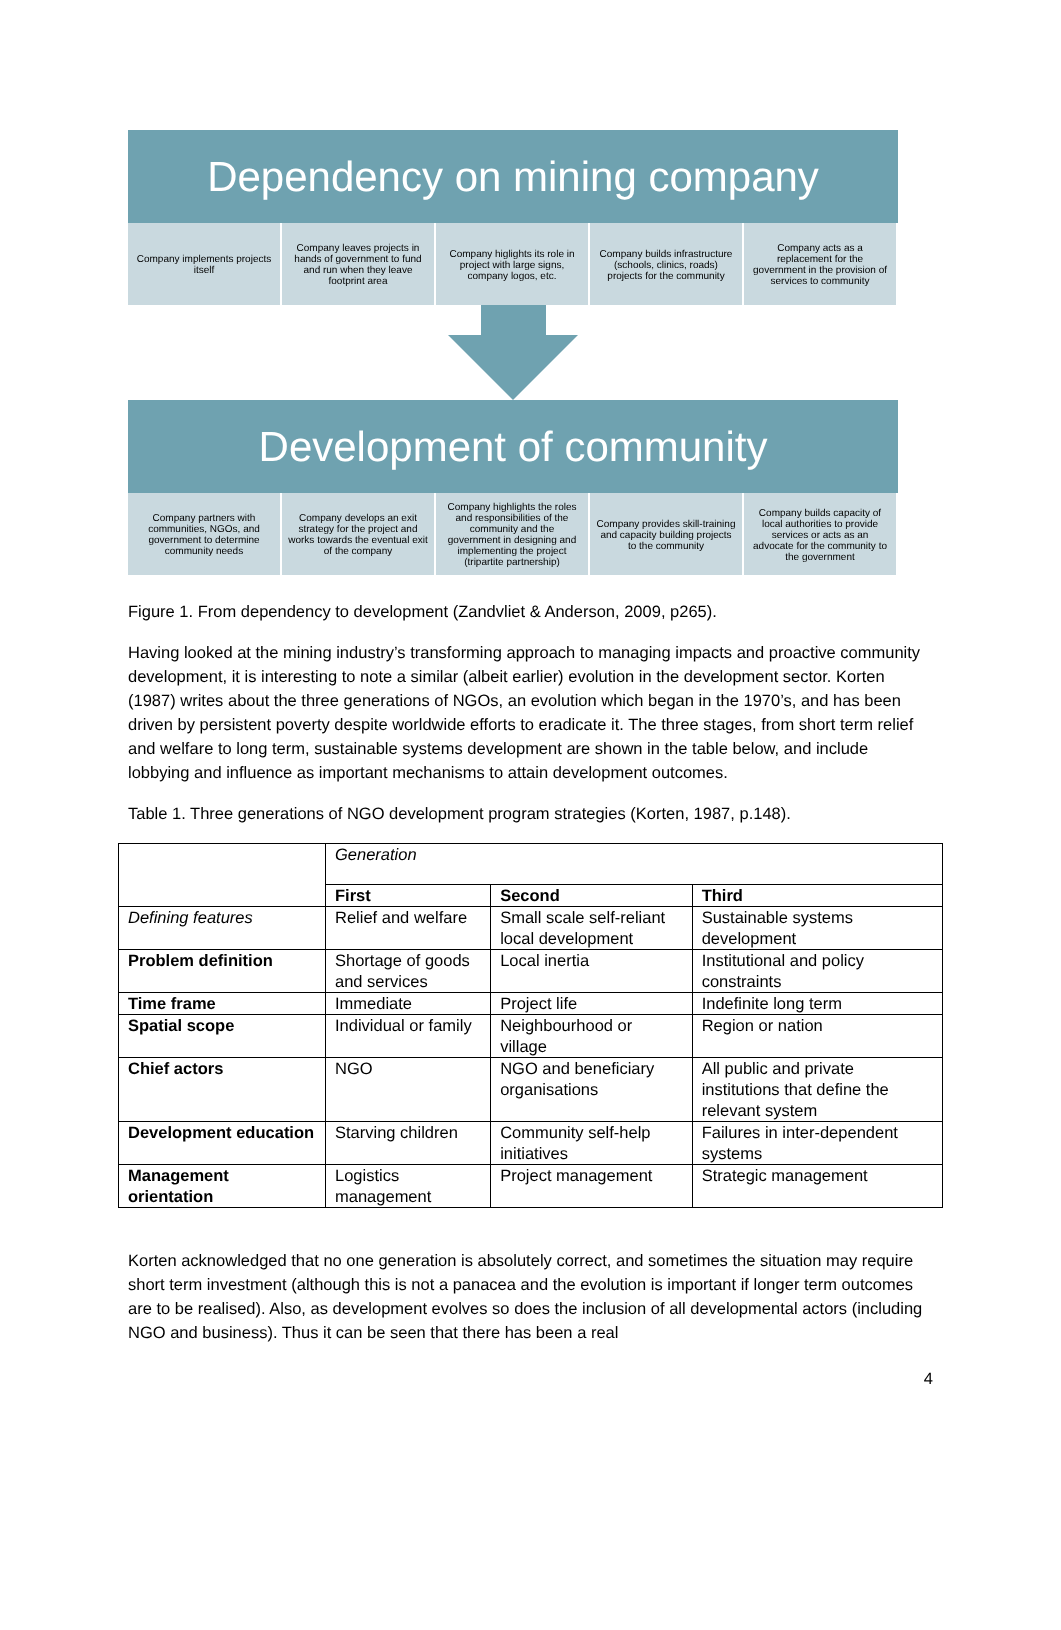Dependency on mining company
Company implements projects itself
Company leaves projects in hands of government to fund and run when they leave footprint area
Company higlights its role in project with large signs, company logos, etc.
Company builds infrastructure (schools, clinics, roads) projects for the community
Company acts as a replacement for the government in the provision of services to community
Development of community
Company partners with communities, NGOs, and government to determine community needs
Company develops an exit strategy for the project and works towards the eventual exit of the company
Company highlights the roles and responsibilities of the community and the government in designing and implementing the project (tripartite partnership)
Company provides skill-training and capacity building projects to the community
Company builds capacity of local authorities to provide services or acts as an advocate for the community to the government
Figure 1. From dependency to development (Zandvliet & Anderson, 2009, p265).
Having looked at the mining industry’s transforming approach to managing impacts and proactive community development, it is interesting to note a similar (albeit earlier) evolution in the development sector. Korten (1987) writes about the three generations of NGOs, an evolution which began in the 1970’s, and has been driven by persistent poverty despite worldwide efforts to eradicate it. The three stages, from short term relief and welfare to long term, sustainable systems development are shown in the table below, and include lobbying and influence as important mechanisms to attain development outcomes.
Table 1. Three generations of NGO development program strategies (Korten, 1987, p.148).
| | Generation | | |
| | First | Second | Third |
| Defining features | Relief and welfare | Small scale self-reliant local development | Sustainable systems development |
| Problem definition | Shortage of goods and services | Local inertia | Institutional and policy constraints |
| Time frame | Immediate | Project life | Indefinite long term |
| Spatial scope | Individual or family | Neighbourhood or village | Region or nation |
| Chief actors | NGO | NGO and beneficiary organisations | All public and private institutions that define the relevant system |
| Development education | Starving children | Community self-help initiatives | Failures in inter-dependent systems |
| Management orientation | Logistics management | Project management | Strategic management |
Korten acknowledged that no one generation is absolutely correct, and sometimes the situation may require short term investment (although this is not a panacea and the evolution is important if longer term outcomes are to be realised). Also, as development evolves so does the inclusion of all developmental actors (including NGO and business). Thus it can be seen that there has been a real
4